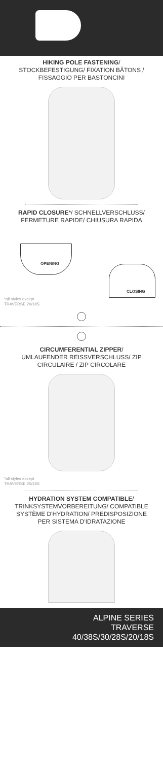HIKING POLE FASTENING/
STOCKBEFESTIGUNG/ FIXATION BÂTONS / FISSAGGIO PER BASTONCINI
RAPID CLOSURE*/ SCHNELLVERSCHLUSS/ FERMETURE RAPIDE/ CHIUSURA RAPIDA
OPENING
CLOSING
*all styles except
TRAVERSE 20/18S
CIRCUMFERENTIAL ZIPPER/
UMLAUFENDER REISSVERSCHLUSS/ ZIP CIRCULAIRE / ZIP CIRCOLARE
*all styles except
TRAVERSE 20/18S
HYDRATION SYSTEM COMPATIBLE/
TRINKSYSTEMVORBEREITUNG/ COMPATIBLE SYSTÈME D'HYDRATION/ PREDISPOSIZIONE PER SISTEMA D'IDRATAZIONE
ALPINE SERIES
TRAVERSE
40/38S/30/28S/20/18S